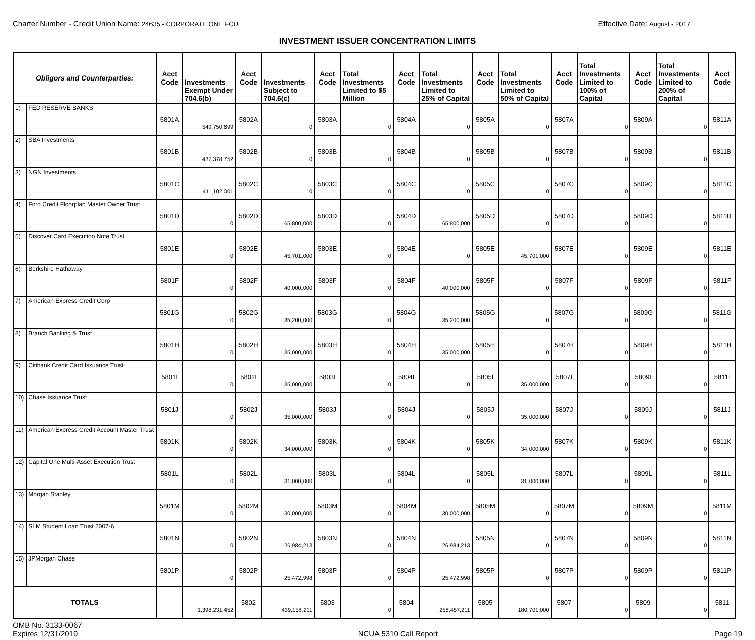Charter Number - Credit Union Name: 24635 - CORPORATE ONE FCU
Effective Date: August - 2017
INVESTMENT ISSUER CONCENTRATION LIMITS
| Obligors and Counterparties: | | Acct Code | Investments Exempt Under 704.6(b) | Acct Code | Investments Subject to 704.6(c) | Acct Code | Total Investments Limited to $5 Million | Acct Code | Total Investments Limited to 25% of Capital | Acct Code | Total Investments Limited to 50% of Capital | Acct Code | Total Investments Limited to 100% of Capital | Acct Code | Total Investments Limited to 200% of Capital | Acct Code |
| --- | --- | --- | --- | --- | --- | --- | --- | --- | --- | --- | --- | --- | --- | --- | --- | --- |
| 1) | FED RESERVE BANKS | 5801A | 549,750,699 | 5802A | 0 | 5803A | 0 | 5804A | 0 | 5805A | 0 | 5807A | 0 | 5809A | 0 | 5811A |
| 2) | SBA Investments | 5801B | 437,378,752 | 5802B | 0 | 5803B | 0 | 5804B | 0 | 5805B | 0 | 5807B | 0 | 5809B | 0 | 5811B |
| 3) | NGN Investments | 5801C | 411,102,001 | 5802C | 0 | 5803C | 0 | 5804C | 0 | 5805C | 0 | 5807C | 0 | 5809C | 0 | 5811C |
| 4) | Ford Credit Floorplan Master Owner Trust | 5801D | 0 | 5802D | 65,800,000 | 5803D | 0 | 5804D | 65,800,000 | 5805D | 0 | 5807D | 0 | 5809D | 0 | 5811D |
| 5) | Discover Card Execution Note Trust | 5801E | 0 | 5802E | 45,701,000 | 5803E | 0 | 5804E | 0 | 5805E | 45,701,000 | 5807E | 0 | 5809E | 0 | 5811E |
| 6) | Berkshire Hathaway | 5801F | 0 | 5802F | 40,000,000 | 5803F | 0 | 5804F | 40,000,000 | 5805F | 0 | 5807F | 0 | 5809F | 0 | 5811F |
| 7) | American Express Credit Corp | 5801G | 0 | 5802G | 35,200,000 | 5803G | 0 | 5804G | 35,200,000 | 5805G | 0 | 5807G | 0 | 5809G | 0 | 5811G |
| 8) | Branch Banking & Trust | 5801H | 0 | 5802H | 35,000,000 | 5803H | 0 | 5804H | 35,000,000 | 5805H | 0 | 5807H | 0 | 5809H | 0 | 5811H |
| 9) | Citibank Credit Card Issuance Trust | 5801I | 0 | 5802I | 35,000,000 | 5803I | 0 | 5804I | 0 | 5805I | 35,000,000 | 5807I | 0 | 5809I | 0 | 5811I |
| 10) | Chase Issuance Trust | 5801J | 0 | 5802J | 35,000,000 | 5803J | 0 | 5804J | 0 | 5805J | 35,000,000 | 5807J | 0 | 5809J | 0 | 5811J |
| 11) | American Express Credit Account Master Trust | 5801K | 0 | 5802K | 34,000,000 | 5803K | 0 | 5804K | 0 | 5805K | 34,000,000 | 5807K | 0 | 5809K | 0 | 5811K |
| 12) | Capital One Multi-Asset Execution Trust | 5801L | 0 | 5802L | 31,000,000 | 5803L | 0 | 5804L | 0 | 5805L | 31,000,000 | 5807L | 0 | 5809L | 0 | 5811L |
| 13) | Morgan Stanley | 5801M | 0 | 5802M | 30,000,000 | 5803M | 0 | 5804M | 30,000,000 | 5805M | 0 | 5807M | 0 | 5809M | 0 | 5811M |
| 14) | SLM Student Loan Trust 2007-6 | 5801N | 0 | 5802N | 26,984,213 | 5803N | 0 | 5804N | 26,984,213 | 5805N | 0 | 5807N | 0 | 5809N | 0 | 5811N |
| 15) | JPMorgan Chase | 5801P | 0 | 5802P | 25,472,998 | 5803P | 0 | 5804P | 25,472,998 | 5805P | 0 | 5807P | 0 | 5809P | 0 | 5811P |
| TOTALS | | | 1,398,231,452 | 5802 | 439,158,211 | 5803 | 0 | 5804 | 258,457,211 | 5805 | 180,701,000 | 5807 | 0 | 5809 | 0 | 5811 |
OMB No. 3133-0067
Expires 12/31/2019
NCUA 5310 Call Report
Page 19